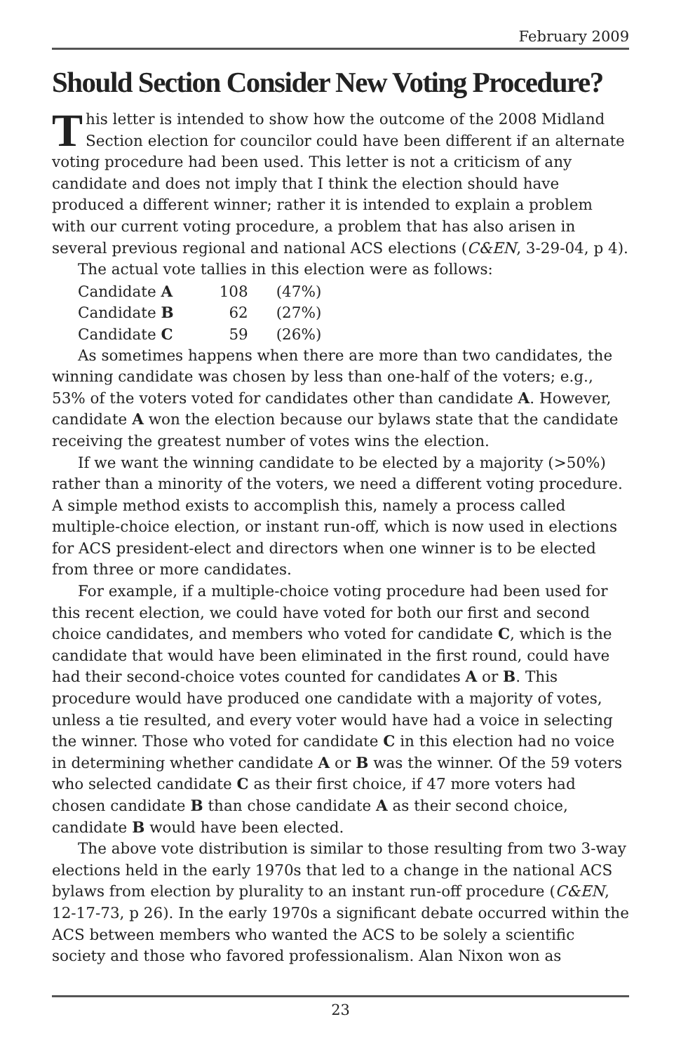February 2009
Should Section Consider New Voting Procedure?
This letter is intended to show how the outcome of the 2008 Midland Section election for councilor could have been different if an alternate voting procedure had been used. This letter is not a criticism of any candidate and does not imply that I think the election should have produced a different winner; rather it is intended to explain a problem with our current voting procedure, a problem that has also arisen in several previous regional and national ACS elections (C&EN, 3-29-04, p 4).
The actual vote tallies in this election were as follows:
| Candidate A | 108 | (47%) |
| Candidate B | 62 | (27%) |
| Candidate C | 59 | (26%) |
As sometimes happens when there are more than two candidates, the winning candidate was chosen by less than one-half of the voters; e.g., 53% of the voters voted for candidates other than candidate A. However, candidate A won the election because our bylaws state that the candidate receiving the greatest number of votes wins the election.
If we want the winning candidate to be elected by a majority (>50%) rather than a minority of the voters, we need a different voting procedure. A simple method exists to accomplish this, namely a process called multiple-choice election, or instant run-off, which is now used in elections for ACS president-elect and directors when one winner is to be elected from three or more candidates.
For example, if a multiple-choice voting procedure had been used for this recent election, we could have voted for both our first and second choice candidates, and members who voted for candidate C, which is the candidate that would have been eliminated in the first round, could have had their second-choice votes counted for candidates A or B. This procedure would have produced one candidate with a majority of votes, unless a tie resulted, and every voter would have had a voice in selecting the winner. Those who voted for candidate C in this election had no voice in determining whether candidate A or B was the winner. Of the 59 voters who selected candidate C as their first choice, if 47 more voters had chosen candidate B than chose candidate A as their second choice, candidate B would have been elected.
The above vote distribution is similar to those resulting from two 3-way elections held in the early 1970s that led to a change in the national ACS bylaws from election by plurality to an instant run-off procedure (C&EN, 12-17-73, p 26). In the early 1970s a significant debate occurred within the ACS between members who wanted the ACS to be solely a scientific society and those who favored professionalism. Alan Nixon won as
23